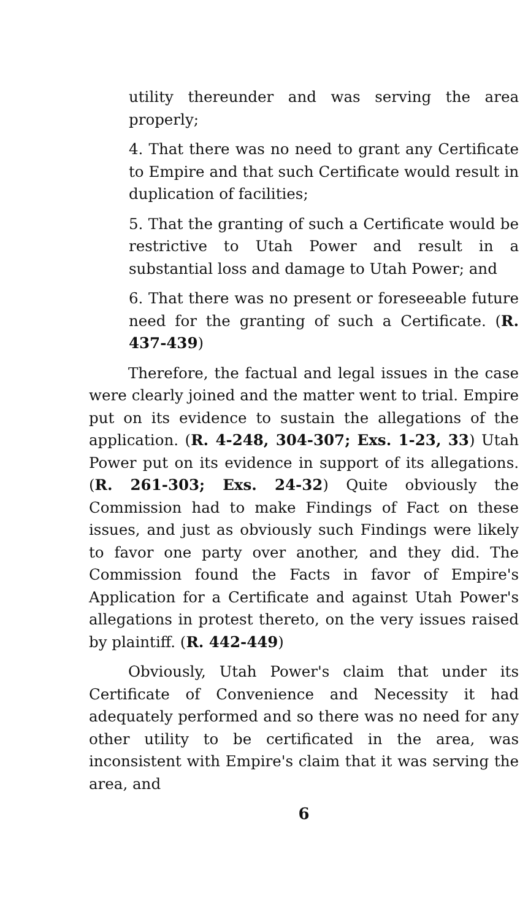utility thereunder and was serving the area properly;
4. That there was no need to grant any Certificate to Empire and that such Certificate would result in duplication of facilities;
5. That the granting of such a Certificate would be restrictive to Utah Power and result in a substantial loss and damage to Utah Power; and
6. That there was no present or foreseeable future need for the granting of such a Certificate. (R. 437-439)
Therefore, the factual and legal issues in the case were clearly joined and the matter went to trial. Empire put on its evidence to sustain the allegations of the application. (R. 4-248, 304-307; Exs. 1-23, 33) Utah Power put on its evidence in support of its allegations. (R. 261-303; Exs. 24-32) Quite obviously the Commission had to make Findings of Fact on these issues, and just as obviously such Findings were likely to favor one party over another, and they did. The Commission found the Facts in favor of Empire's Application for a Certificate and against Utah Power's allegations in protest thereto, on the very issues raised by plaintiff. (R. 442-449)
Obviously, Utah Power's claim that under its Certificate of Convenience and Necessity it had adequately performed and so there was no need for any other utility to be certificated in the area, was inconsistent with Empire's claim that it was serving the area, and
6